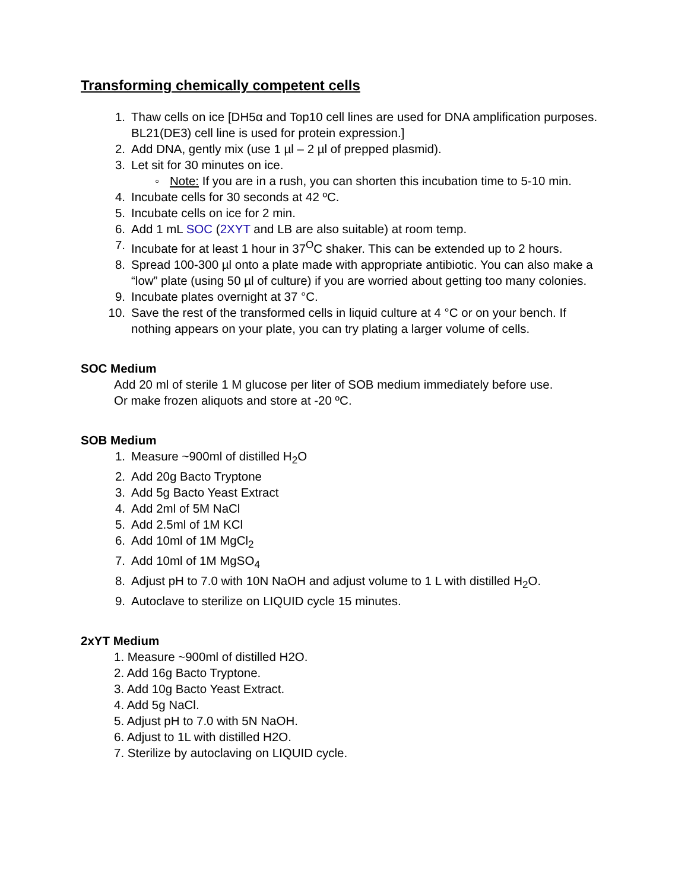Transforming chemically competent cells
1. Thaw cells on ice [DH5α and Top10 cell lines are used for DNA amplification purposes. BL21(DE3) cell line is used for protein expression.]
2. Add DNA, gently mix (use 1 µl – 2 µl of prepped plasmid).
3. Let sit for 30 minutes on ice.
◦ Note: If you are in a rush, you can shorten this incubation time to 5-10 min.
4. Incubate cells for 30 seconds at 42 ºC.
5. Incubate cells on ice for 2 min.
6. Add 1 mL SOC (2XYT and LB are also suitable) at room temp.
7. Incubate for at least 1 hour in 37<sup>O</sup>C shaker. This can be extended up to 2 hours.
8. Spread 100-300 µl onto a plate made with appropriate antibiotic. You can also make a “low” plate (using 50 µl of culture) if you are worried about getting too many colonies.
9. Incubate plates overnight at 37 °C.
10. Save the rest of the transformed cells in liquid culture at 4 °C or on your bench. If nothing appears on your plate, you can try plating a larger volume of cells.
SOC Medium
Add 20 ml of sterile 1 M glucose per liter of SOB medium immediately before use.
Or make frozen aliquots and store at -20 ºC.
SOB Medium
1. Measure ~900ml of distilled H<sub>2</sub>O
2. Add 20g Bacto Tryptone
3. Add 5g Bacto Yeast Extract
4. Add 2ml of 5M NaCl
5. Add 2.5ml of 1M KCl
6. Add 10ml of 1M MgCl<sub>2</sub>
7. Add 10ml of 1M MgSO<sub>4</sub>
8. Adjust pH to 7.0 with 10N NaOH and adjust volume to 1 L with distilled H<sub>2</sub>O.
9. Autoclave to sterilize on LIQUID cycle 15 minutes.
2xYT Medium
1. Measure ~900ml of distilled H2O.
2. Add 16g Bacto Tryptone.
3. Add 10g Bacto Yeast Extract.
4. Add 5g NaCl.
5. Adjust pH to 7.0 with 5N NaOH.
6. Adjust to 1L with distilled H2O.
7. Sterilize by autoclaving on LIQUID cycle.